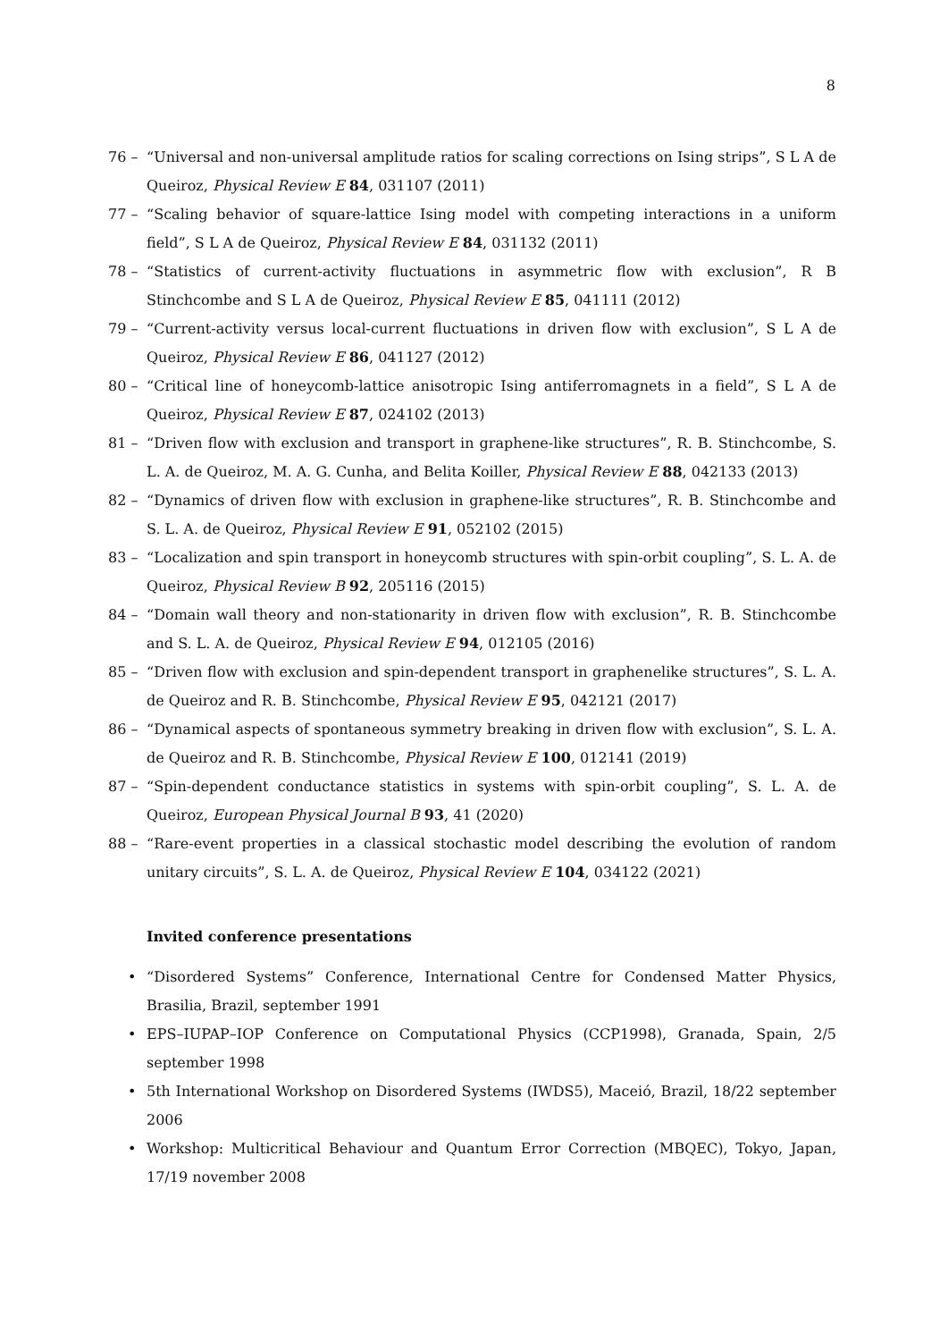8
76 – “Universal and non-universal amplitude ratios for scaling corrections on Ising strips”, S L A de Queiroz, Physical Review E 84, 031107 (2011)
77 – “Scaling behavior of square-lattice Ising model with competing interactions in a uniform field”, S L A de Queiroz, Physical Review E 84, 031132 (2011)
78 – “Statistics of current-activity fluctuations in asymmetric flow with exclusion”, R B Stinchcombe and S L A de Queiroz, Physical Review E 85, 041111 (2012)
79 – “Current-activity versus local-current fluctuations in driven flow with exclusion”, S L A de Queiroz, Physical Review E 86, 041127 (2012)
80 – “Critical line of honeycomb-lattice anisotropic Ising antiferromagnets in a field”, S L A de Queiroz, Physical Review E 87, 024102 (2013)
81 – “Driven flow with exclusion and transport in graphene-like structures”, R. B. Stinchcombe, S. L. A. de Queiroz, M. A. G. Cunha, and Belita Koiller, Physical Review E 88, 042133 (2013)
82 – “Dynamics of driven flow with exclusion in graphene-like structures”, R. B. Stinchcombe and S. L. A. de Queiroz, Physical Review E 91, 052102 (2015)
83 – “Localization and spin transport in honeycomb structures with spin-orbit coupling”, S. L. A. de Queiroz, Physical Review B 92, 205116 (2015)
84 – “Domain wall theory and non-stationarity in driven flow with exclusion”, R. B. Stinchcombe and S. L. A. de Queiroz, Physical Review E 94, 012105 (2016)
85 – “Driven flow with exclusion and spin-dependent transport in graphenelike structures”, S. L. A. de Queiroz and R. B. Stinchcombe, Physical Review E 95, 042121 (2017)
86 – “Dynamical aspects of spontaneous symmetry breaking in driven flow with exclusion”, S. L. A. de Queiroz and R. B. Stinchcombe, Physical Review E 100, 012141 (2019)
87 – “Spin-dependent conductance statistics in systems with spin-orbit coupling”, S. L. A. de Queiroz, European Physical Journal B 93, 41 (2020)
88 – “Rare-event properties in a classical stochastic model describing the evolution of random unitary circuits”, S. L. A. de Queiroz, Physical Review E 104, 034122 (2021)
Invited conference presentations
• “Disordered Systems” Conference, International Centre for Condensed Matter Physics, Brasilia, Brazil, september 1991
• EPS–IUPAP–IOP Conference on Computational Physics (CCP1998), Granada, Spain, 2/5 september 1998
• 5th International Workshop on Disordered Systems (IWDS5), Maceió, Brazil, 18/22 september 2006
• Workshop: Multicritical Behaviour and Quantum Error Correction (MBQEC), Tokyo, Japan, 17/19 november 2008